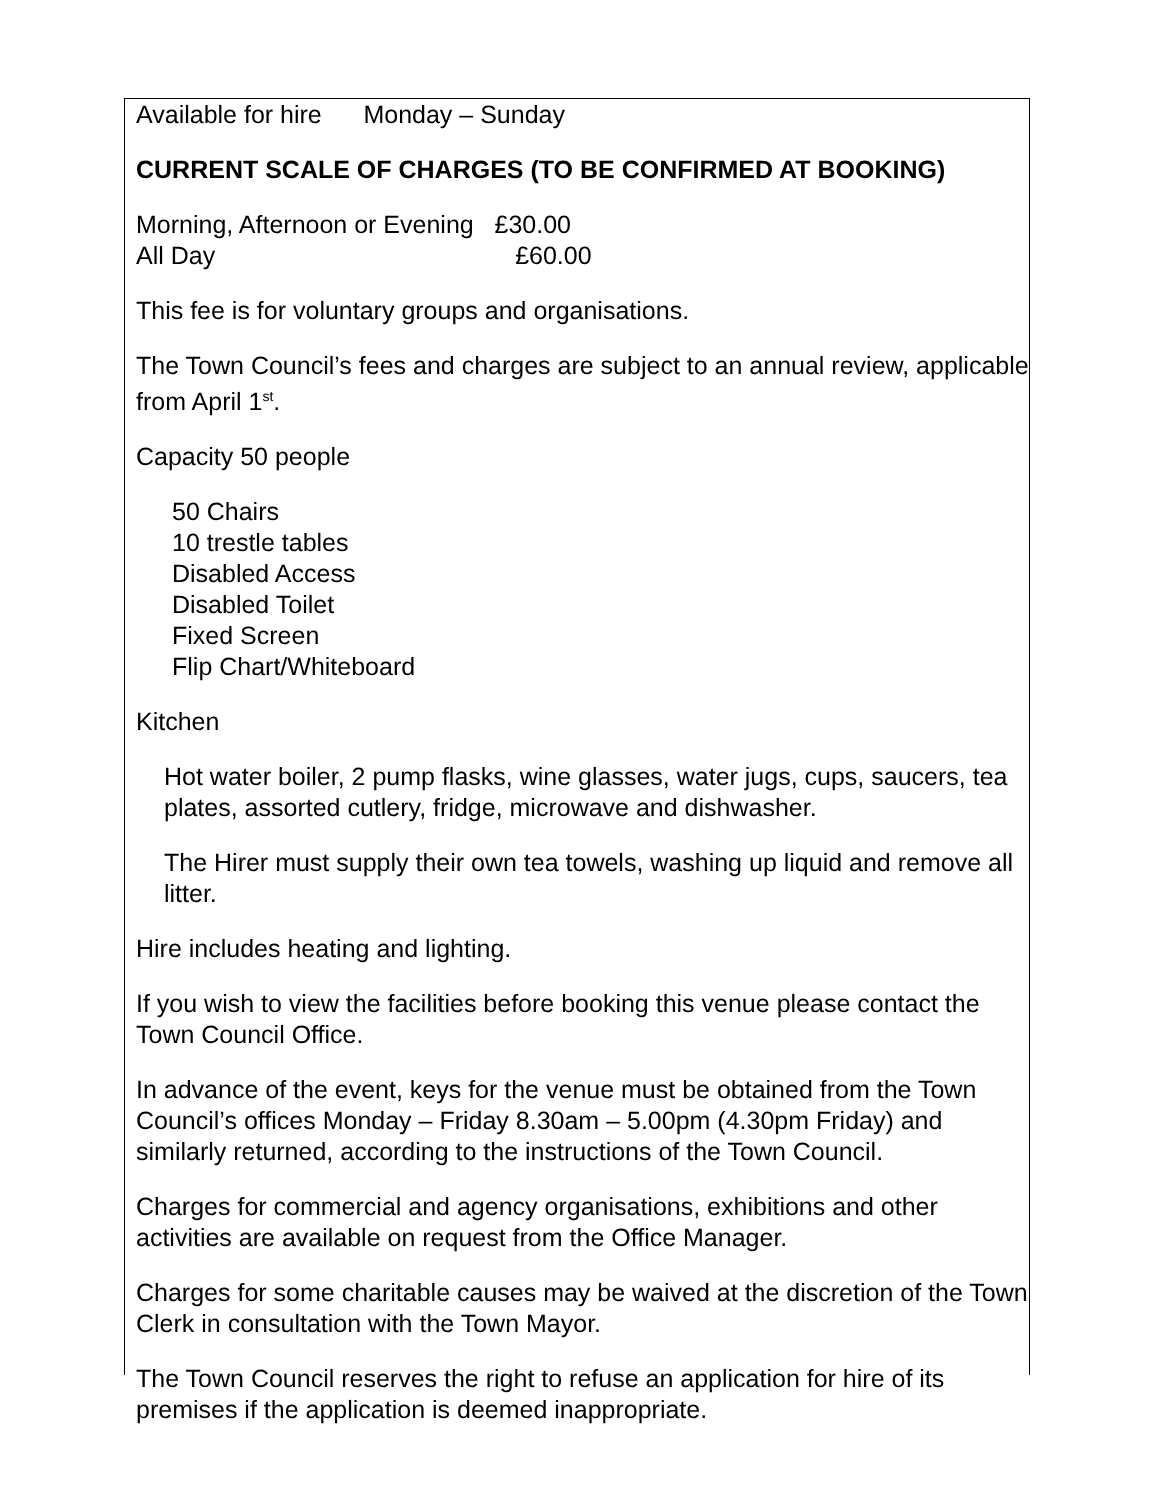Available for hire Monday – Sunday
CURRENT SCALE OF CHARGES (TO BE CONFIRMED AT BOOKING)
Morning, Afternoon or Evening £30.00
All Day £60.00
This fee is for voluntary groups and organisations.
The Town Council’s fees and charges are subject to an annual review, applicable from April 1<sup>st</sup>.
Capacity 50 people
50 Chairs
10 trestle tables
Disabled Access
Disabled Toilet
Fixed Screen
Flip Chart/Whiteboard
Kitchen
Hot water boiler, 2 pump flasks, wine glasses, water jugs, cups, saucers, tea plates, assorted cutlery, fridge, microwave and dishwasher.
The Hirer must supply their own tea towels, washing up liquid and remove all litter.
Hire includes heating and lighting.
If you wish to view the facilities before booking this venue please contact the Town Council Office.
In advance of the event, keys for the venue must be obtained from the Town Council’s offices Monday – Friday 8.30am – 5.00pm (4.30pm Friday) and similarly returned, according to the instructions of the Town Council.
Charges for commercial and agency organisations, exhibitions and other activities are available on request from the Office Manager.
Charges for some charitable causes may be waived at the discretion of the Town Clerk in consultation with the Town Mayor.
The Town Council reserves the right to refuse an application for hire of its premises if the application is deemed inappropriate.